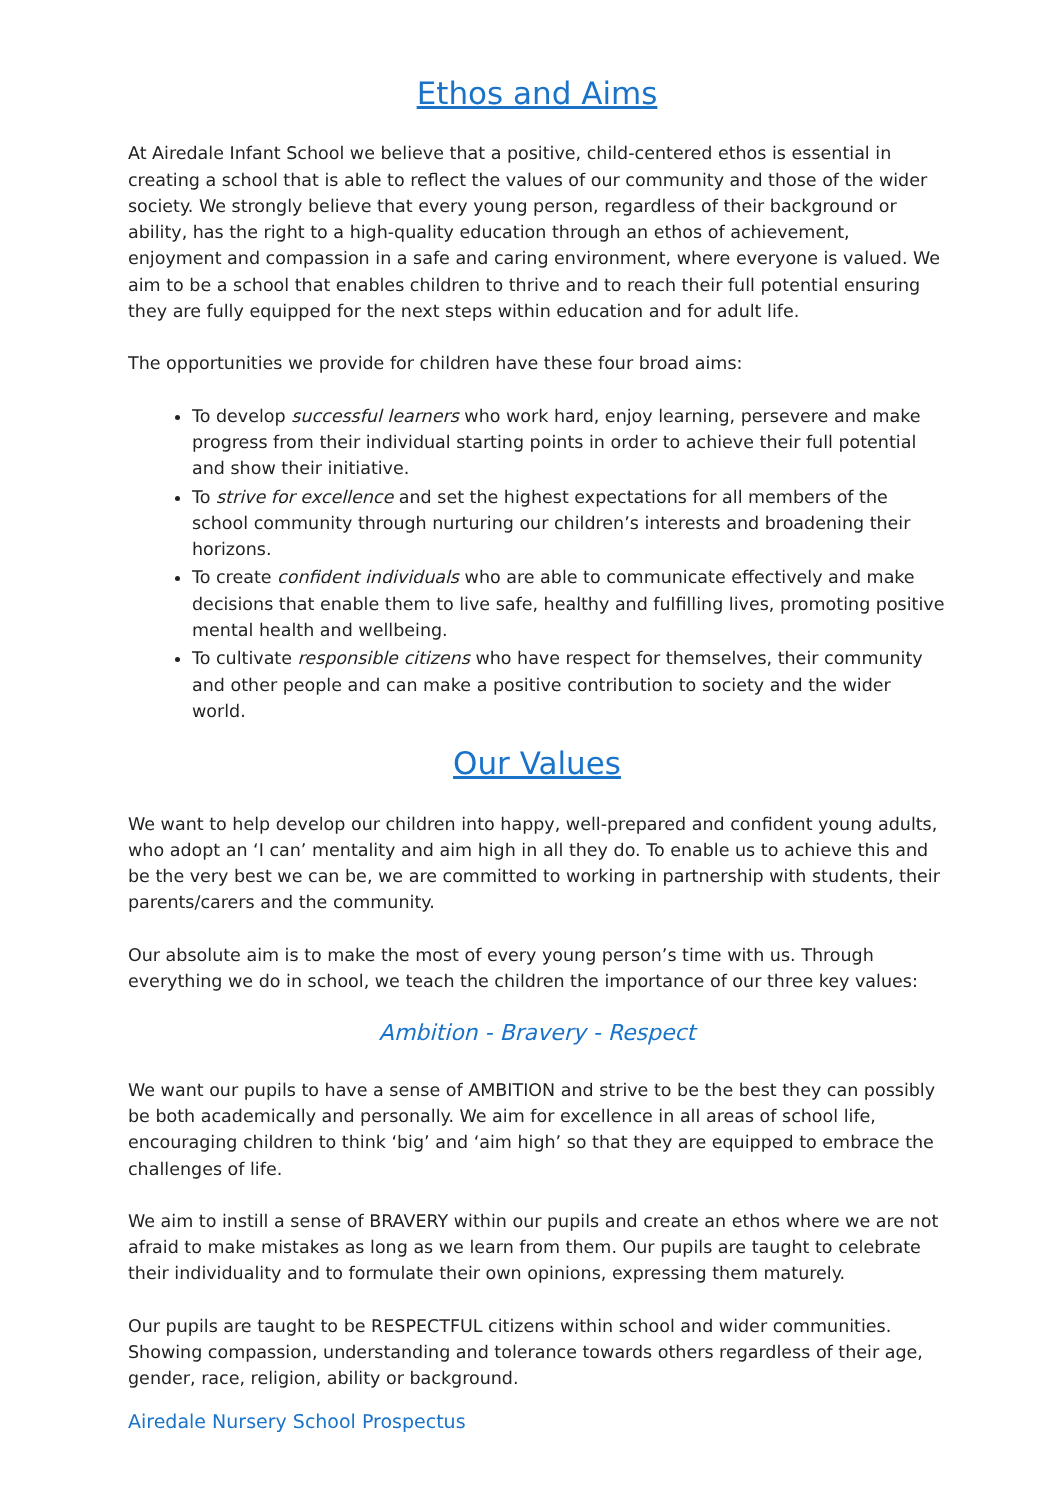Ethos and Aims
At Airedale Infant School we believe that a positive, child-centered ethos is essential in creating a school that is able to reflect the values of our community and those of the wider society. We strongly believe that every young person, regardless of their background or ability, has the right to a high-quality education through an ethos of achievement, enjoyment and compassion in a safe and caring environment, where everyone is valued. We aim to be a school that enables children to thrive and to reach their full potential ensuring they are fully equipped for the next steps within education and for adult life.
The opportunities we provide for children have these four broad aims:
To develop successful learners who work hard, enjoy learning, persevere and make progress from their individual starting points in order to achieve their full potential and show their initiative.
To strive for excellence and set the highest expectations for all members of the school community through nurturing our children’s interests and broadening their horizons.
To create confident individuals who are able to communicate effectively and make decisions that enable them to live safe, healthy and fulfilling lives, promoting positive mental health and wellbeing.
To cultivate responsible citizens who have respect for themselves, their community and other people and can make a positive contribution to society and the wider world.
Our Values
We want to help develop our children into happy, well-prepared and confident young adults, who adopt an ‘I can’ mentality and aim high in all they do. To enable us to achieve this and be the very best we can be, we are committed to working in partnership with students, their parents/carers and the community.
Our absolute aim is to make the most of every young person’s time with us. Through everything we do in school, we teach the children the importance of our three key values:
Ambition - Bravery - Respect
We want our pupils to have a sense of AMBITION and strive to be the best they can possibly be both academically and personally. We aim for excellence in all areas of school life, encouraging children to think ‘big’ and ‘aim high’ so that they are equipped to embrace the challenges of life.
We aim to instill a sense of BRAVERY within our pupils and create an ethos where we are not afraid to make mistakes as long as we learn from them. Our pupils are taught to celebrate their individuality and to formulate their own opinions, expressing them maturely.
Our pupils are taught to be RESPECTFUL citizens within school and wider communities. Showing compassion, understanding and tolerance towards others regardless of their age, gender, race, religion, ability or background.
Airedale Nursery School Prospectus